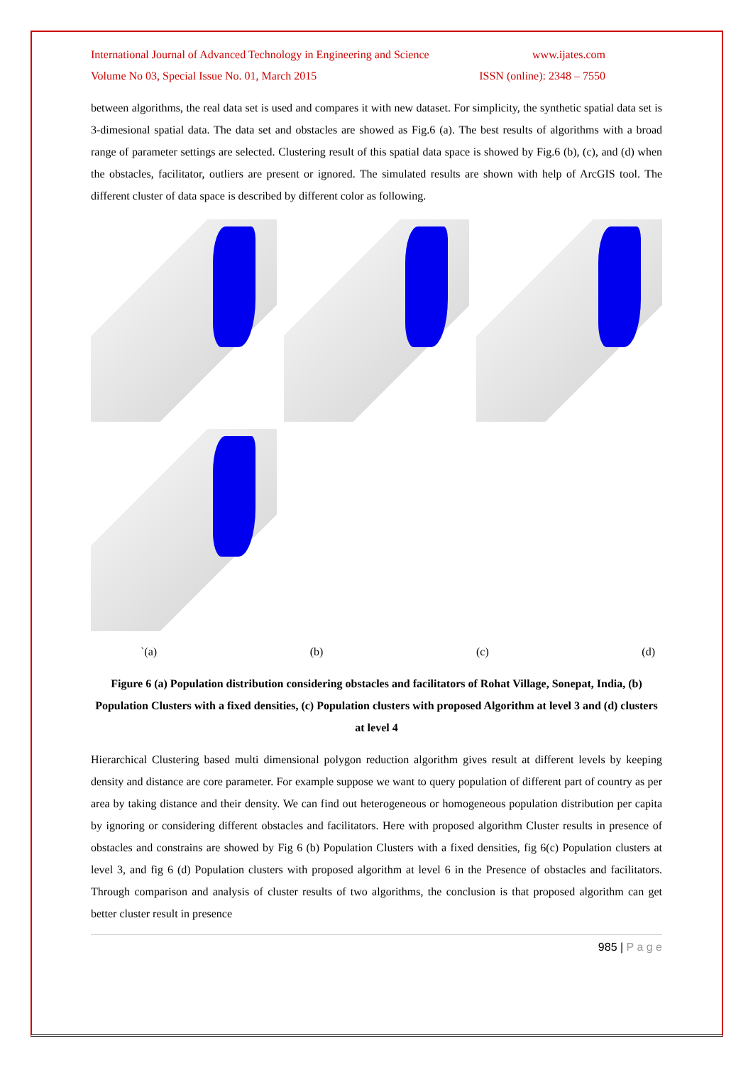International Journal of Advanced Technology in Engineering and Science www.ijates.com
Volume No 03, Special Issue No. 01, March 2015 ISSN (online): 2348 – 7550
between algorithms, the real data set is used and compares it with new dataset. For simplicity, the synthetic spatial data set is 3-dimesional spatial data. The data set and obstacles are showed as Fig.6 (a). The best results of algorithms with a broad range of parameter settings are selected. Clustering result of this spatial data space is showed by Fig.6 (b), (c), and (d) when the obstacles, facilitator, outliers are present or ignored. The simulated results are shown with help of ArcGIS tool. The different cluster of data space is described by different color as following.
`(a) (b) (c) (d)
Figure 6 (a) Population distribution considering obstacles and facilitators of Rohat Village, Sonepat, India, (b) Population Clusters with a fixed densities, (c) Population clusters with proposed Algorithm at level 3 and (d) clusters at level 4
Hierarchical Clustering based multi dimensional polygon reduction algorithm gives result at different levels by keeping density and distance are core parameter. For example suppose we want to query population of different part of country as per area by taking distance and their density. We can find out heterogeneous or homogeneous population distribution per capita by ignoring or considering different obstacles and facilitators. Here with proposed algorithm Cluster results in presence of obstacles and constrains are showed by Fig 6 (b) Population Clusters with a fixed densities, fig 6(c) Population clusters at level 3, and fig 6 (d) Population clusters with proposed algorithm at level 6 in the Presence of obstacles and facilitators. Through comparison and analysis of cluster results of two algorithms, the conclusion is that proposed algorithm can get better cluster result in presence
985 | P a g e